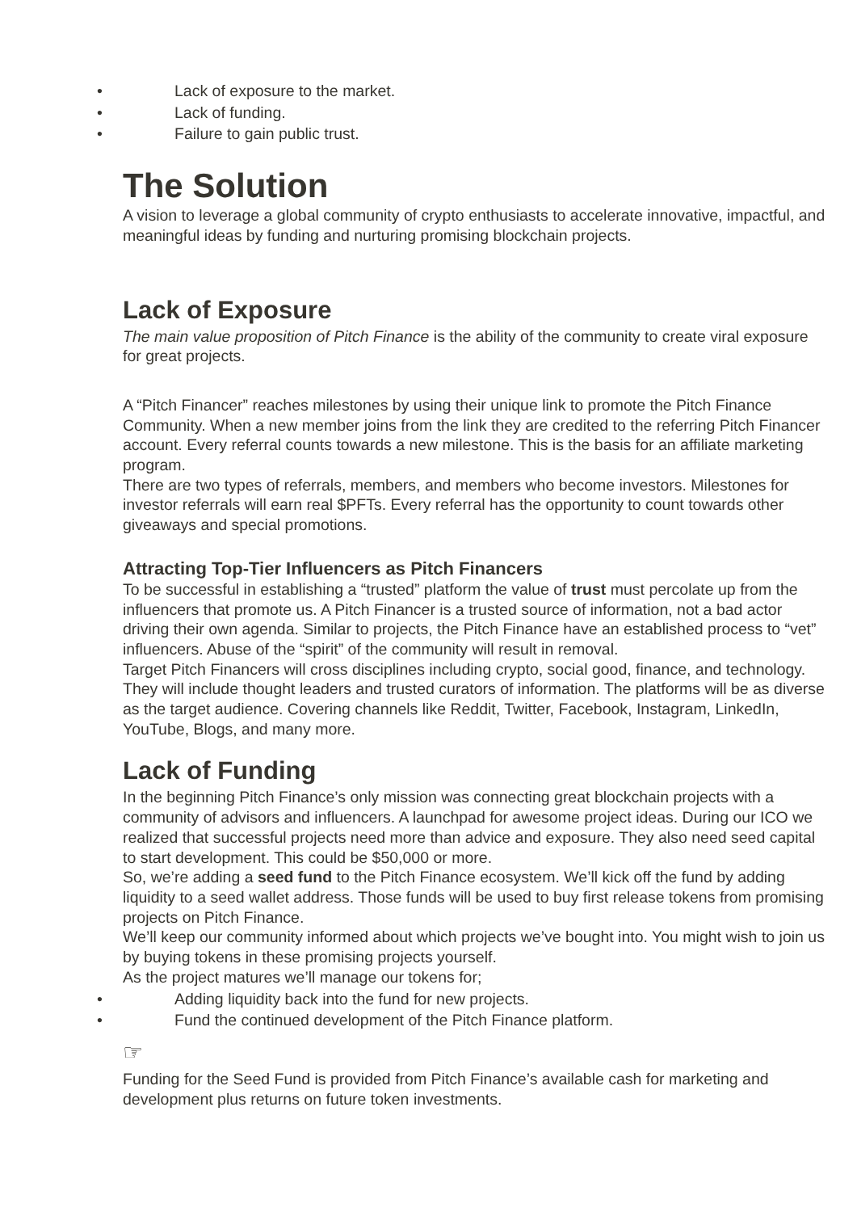• Lack of exposure to the market.
• Lack of funding.
• Failure to gain public trust.
The Solution
A vision to leverage a global community of crypto enthusiasts to accelerate innovative, impactful, and meaningful ideas by funding and nurturing promising blockchain projects.
Lack of Exposure
The main value proposition of Pitch Finance is the ability of the community to create viral exposure for great projects.
A “Pitch Financer” reaches milestones by using their unique link to promote the Pitch Finance Community. When a new member joins from the link they are credited to the referring Pitch Financer account. Every referral counts towards a new milestone. This is the basis for an affiliate marketing program.
There are two types of referrals, members, and members who become investors. Milestones for investor referrals will earn real $PFTs. Every referral has the opportunity to count towards other giveaways and special promotions.
Attracting Top-Tier Influencers as Pitch Financers
To be successful in establishing a “trusted” platform the value of trust must percolate up from the influencers that promote us. A Pitch Financer is a trusted source of information, not a bad actor driving their own agenda. Similar to projects, the Pitch Finance have an established process to “vet” influencers. Abuse of the “spirit” of the community will result in removal.
Target Pitch Financers will cross disciplines including crypto, social good, finance, and technology. They will include thought leaders and trusted curators of information. The platforms will be as diverse as the target audience. Covering channels like Reddit, Twitter, Facebook, Instagram, LinkedIn, YouTube, Blogs, and many more.
Lack of Funding
In the beginning Pitch Finance’s only mission was connecting great blockchain projects with a community of advisors and influencers. A launchpad for awesome project ideas. During our ICO we realized that successful projects need more than advice and exposure. They also need seed capital to start development. This could be $50,000 or more.
So, we’re adding a seed fund to the Pitch Finance ecosystem. We’ll kick off the fund by adding liquidity to a seed wallet address. Those funds will be used to buy first release tokens from promising projects on Pitch Finance.
We’ll keep our community informed about which projects we’ve bought into. You might wish to join us by buying tokens in these promising projects yourself.
As the project matures we’ll manage our tokens for;
• Adding liquidity back into the fund for new projects.
• Fund the continued development of the Pitch Finance platform.
☞
Funding for the Seed Fund is provided from Pitch Finance’s available cash for marketing and development plus returns on future token investments.